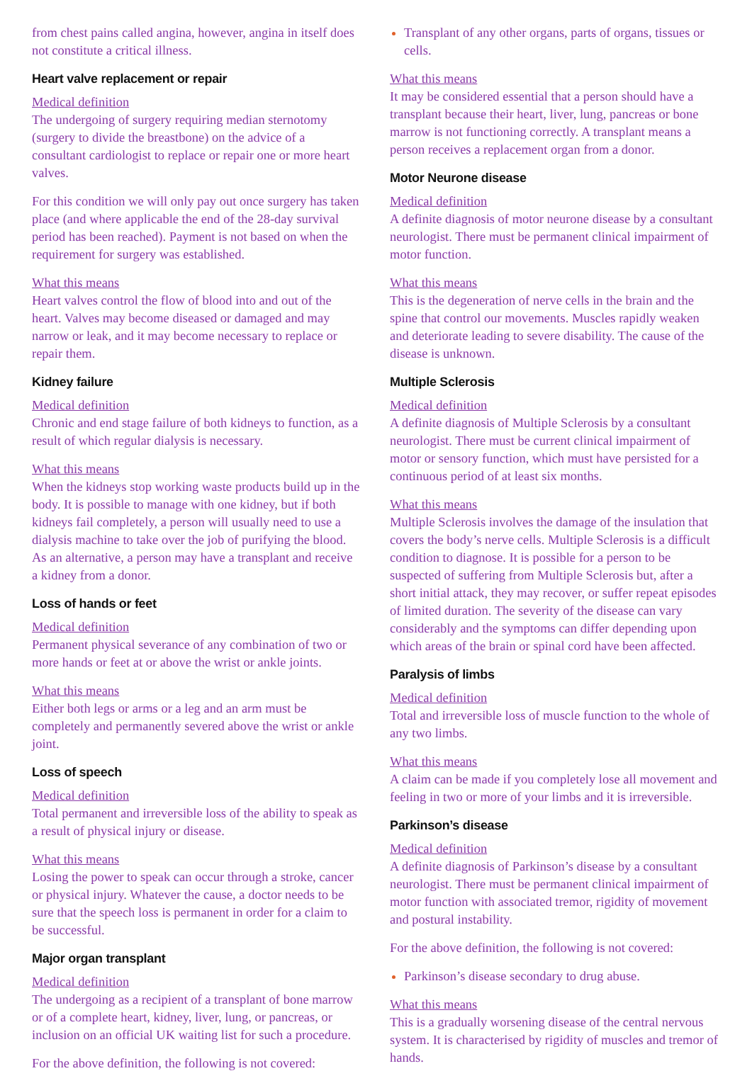from chest pains called angina, however, angina in itself does not constitute a critical illness.
Heart valve replacement or repair
Medical definition
The undergoing of surgery requiring median sternotomy (surgery to divide the breastbone) on the advice of a consultant cardiologist to replace or repair one or more heart valves.
For this condition we will only pay out once surgery has taken place (and where applicable the end of the 28-day survival period has been reached). Payment is not based on when the requirement for surgery was established.
What this means
Heart valves control the flow of blood into and out of the heart. Valves may become diseased or damaged and may narrow or leak, and it may become necessary to replace or repair them.
Kidney failure
Medical definition
Chronic and end stage failure of both kidneys to function, as a result of which regular dialysis is necessary.
What this means
When the kidneys stop working waste products build up in the body. It is possible to manage with one kidney, but if both kidneys fail completely, a person will usually need to use a dialysis machine to take over the job of purifying the blood. As an alternative, a person may have a transplant and receive a kidney from a donor.
Loss of hands or feet
Medical definition
Permanent physical severance of any combination of two or more hands or feet at or above the wrist or ankle joints.
What this means
Either both legs or arms or a leg and an arm must be completely and permanently severed above the wrist or ankle joint.
Loss of speech
Medical definition
Total permanent and irreversible loss of the ability to speak as a result of physical injury or disease.
What this means
Losing the power to speak can occur through a stroke, cancer or physical injury. Whatever the cause, a doctor needs to be sure that the speech loss is permanent in order for a claim to be successful.
Major organ transplant
Medical definition
The undergoing as a recipient of a transplant of bone marrow or of a complete heart, kidney, liver, lung, or pancreas, or inclusion on an official UK waiting list for such a procedure.
For the above definition, the following is not covered:
Transplant of any other organs, parts of organs, tissues or cells.
What this means
It may be considered essential that a person should have a transplant because their heart, liver, lung, pancreas or bone marrow is not functioning correctly. A transplant means a person receives a replacement organ from a donor.
Motor Neurone disease
Medical definition
A definite diagnosis of motor neurone disease by a consultant neurologist. There must be permanent clinical impairment of motor function.
What this means
This is the degeneration of nerve cells in the brain and the spine that control our movements. Muscles rapidly weaken and deteriorate leading to severe disability. The cause of the disease is unknown.
Multiple Sclerosis
Medical definition
A definite diagnosis of Multiple Sclerosis by a consultant neurologist. There must be current clinical impairment of motor or sensory function, which must have persisted for a continuous period of at least six months.
What this means
Multiple Sclerosis involves the damage of the insulation that covers the body’s nerve cells. Multiple Sclerosis is a difficult condition to diagnose. It is possible for a person to be suspected of suffering from Multiple Sclerosis but, after a short initial attack, they may recover, or suffer repeat episodes of limited duration. The severity of the disease can vary considerably and the symptoms can differ depending upon which areas of the brain or spinal cord have been affected.
Paralysis of limbs
Medical definition
Total and irreversible loss of muscle function to the whole of any two limbs.
What this means
A claim can be made if you completely lose all movement and feeling in two or more of your limbs and it is irreversible.
Parkinson’s disease
Medical definition
A definite diagnosis of Parkinson’s disease by a consultant neurologist. There must be permanent clinical impairment of motor function with associated tremor, rigidity of movement and postural instability.
For the above definition, the following is not covered:
Parkinson’s disease secondary to drug abuse.
What this means
This is a gradually worsening disease of the central nervous system. It is characterised by rigidity of muscles and tremor of hands.